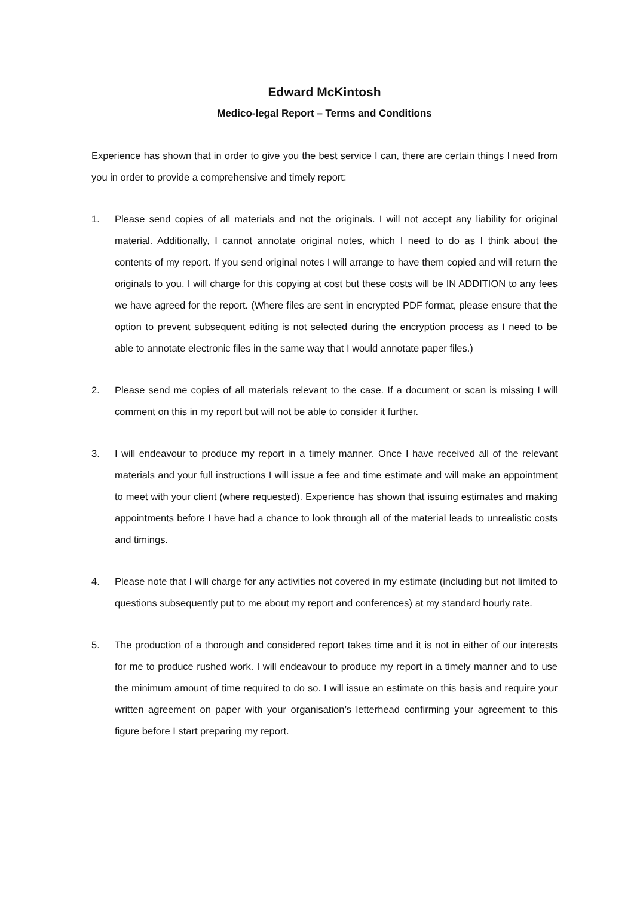Edward McKintosh
Medico-legal Report – Terms and Conditions
Experience has shown that in order to give you the best service I can, there are certain things I need from you in order to provide a comprehensive and timely report:
1. Please send copies of all materials and not the originals. I will not accept any liability for original material. Additionally, I cannot annotate original notes, which I need to do as I think about the contents of my report. If you send original notes I will arrange to have them copied and will return the originals to you. I will charge for this copying at cost but these costs will be IN ADDITION to any fees we have agreed for the report. (Where files are sent in encrypted PDF format, please ensure that the option to prevent subsequent editing is not selected during the encryption process as I need to be able to annotate electronic files in the same way that I would annotate paper files.)
2. Please send me copies of all materials relevant to the case. If a document or scan is missing I will comment on this in my report but will not be able to consider it further.
3. I will endeavour to produce my report in a timely manner. Once I have received all of the relevant materials and your full instructions I will issue a fee and time estimate and will make an appointment to meet with your client (where requested). Experience has shown that issuing estimates and making appointments before I have had a chance to look through all of the material leads to unrealistic costs and timings.
4. Please note that I will charge for any activities not covered in my estimate (including but not limited to questions subsequently put to me about my report and conferences) at my standard hourly rate.
5. The production of a thorough and considered report takes time and it is not in either of our interests for me to produce rushed work. I will endeavour to produce my report in a timely manner and to use the minimum amount of time required to do so. I will issue an estimate on this basis and require your written agreement on paper with your organisation’s letterhead confirming your agreement to this figure before I start preparing my report.